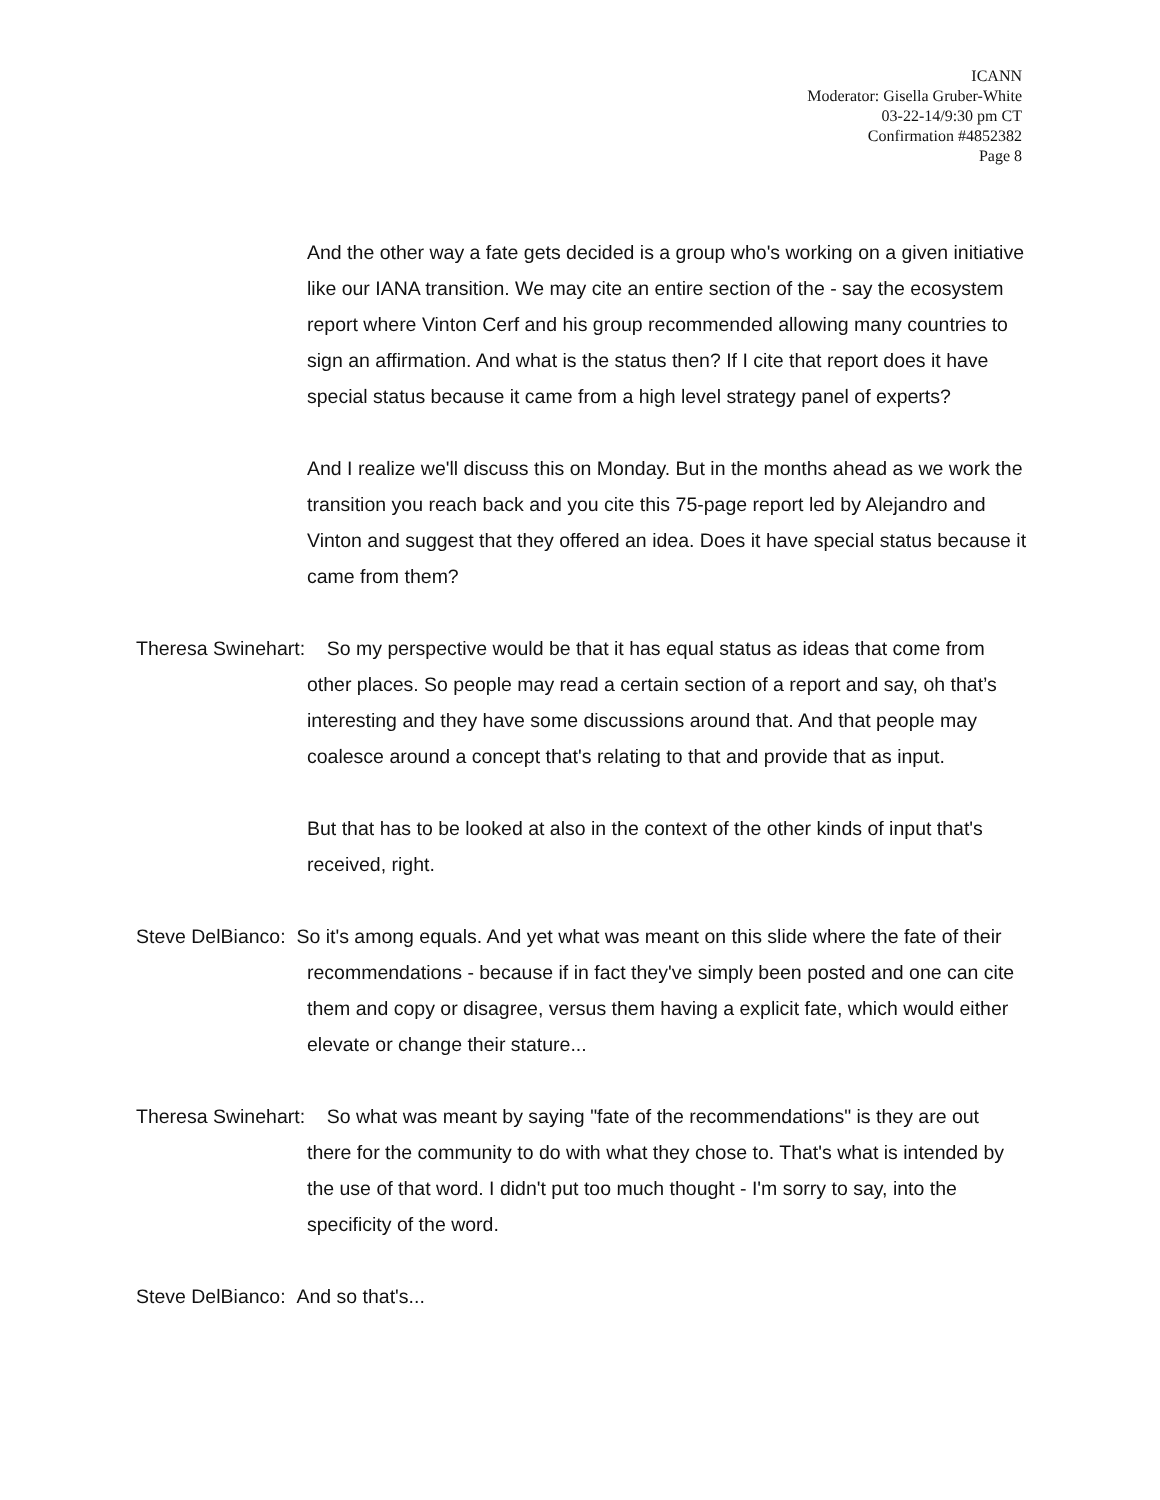ICANN
Moderator: Gisella Gruber-White
03-22-14/9:30 pm CT
Confirmation #4852382
Page 8
And the other way a fate gets decided is a group who's working on a given initiative like our IANA transition. We may cite an entire section of the - say the ecosystem report where Vinton Cerf and his group recommended allowing many countries to sign an affirmation. And what is the status then? If I cite that report does it have special status because it came from a high level strategy panel of experts?
And I realize we'll discuss this on Monday. But in the months ahead as we work the transition you reach back and you cite this 75-page report led by Alejandro and Vinton and suggest that they offered an idea. Does it have special status because it came from them?
Theresa Swinehart: So my perspective would be that it has equal status as ideas that come from other places. So people may read a certain section of a report and say, oh that’s interesting and they have some discussions around that. And that people may coalesce around a concept that's relating to that and provide that as input.
But that has to be looked at also in the context of the other kinds of input that's received, right.
Steve DelBianco: So it's among equals. And yet what was meant on this slide where the fate of their recommendations - because if in fact they've simply been posted and one can cite them and copy or disagree, versus them having a explicit fate, which would either elevate or change their stature...
Theresa Swinehart: So what was meant by saying "fate of the recommendations" is they are out there for the community to do with what they chose to. That's what is intended by the use of that word. I didn't put too much thought - I'm sorry to say, into the specificity of the word.
Steve DelBianco: And so that's...